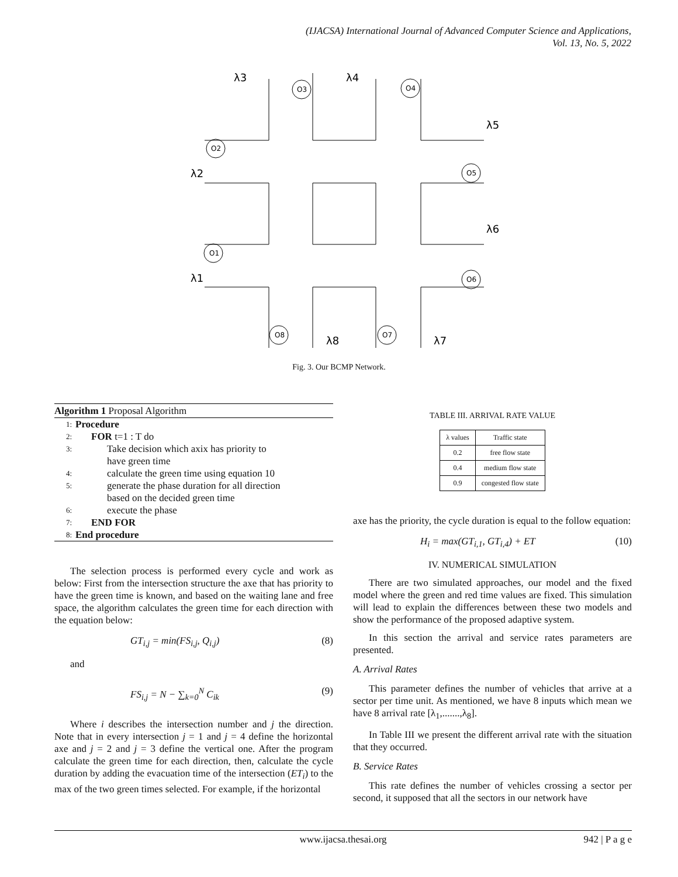(IJACSA) International Journal of Advanced Computer Science and Applications,
Vol. 13, No. 5, 2022
O2
O3
O4
O5
O1
O6
O8
O7
λ3
λ4
λ5
λ2
λ6
λ1
λ8
λ7
Fig. 3. Our BCMP Network.
Algorithm 1 Proposal Algorithm
1: Procedure
2: FOR t=1 : T do
3: Take decision which axix has priority to
have green time
4: calculate the green time using equation 10
5: generate the phase duration for all direction
based on the decided green time
6: execute the phase
7: END FOR
8: End procedure
The selection process is performed every cycle and work as below: First from the intersection structure the axe that has priority to have the green time is known, and based on the waiting lane and free space, the algorithm calculates the green time for each direction with the equation below:
GT<sub>i,j</sub> = min(FS<sub>i,j</sub>, Q<sub>i,j</sub>) (8)
and
FS<sub>i,j</sub> = N − ∑<sub>k=0</sub><sup>N</sup> C<sub>ik</sub> (9)
Where i describes the intersection number and j the direction. Note that in every intersection j = 1 and j = 4 define the horizontal axe and j = 2 and j = 3 define the vertical one. After the program calculate the green time for each direction, then, calculate the cycle duration by adding the evacuation time of the intersection (ET<sub>i</sub>) to the max of the two green times selected. For example, if the horizontal
TABLE III. ARRIVAL RATE VALUE
| λ values | Traffic state |
| --- | --- |
| 0.2 | free flow state |
| 0.4 | medium flow state |
| 0.9 | congested flow state |
axe has the priority, the cycle duration is equal to the follow equation:
H<sub>i</sub> = max(GT<sub>i,1</sub>, GT<sub>i,4</sub>) + ET (10)
IV. NUMERICAL SIMULATION
There are two simulated approaches, our model and the fixed model where the green and red time values are fixed. This simulation will lead to explain the differences between these two models and show the performance of the proposed adaptive system.
In this section the arrival and service rates parameters are presented.
A. Arrival Rates
This parameter defines the number of vehicles that arrive at a sector per time unit. As mentioned, we have 8 inputs which mean we have 8 arrival rate [λ<sub>1</sub>,.......,λ<sub>8</sub>].
In Table III we present the different arrival rate with the situation that they occurred.
B. Service Rates
This rate defines the number of vehicles crossing a sector per second, it supposed that all the sectors in our network have
www.ijacsa.thesai.org 942 | P a g e